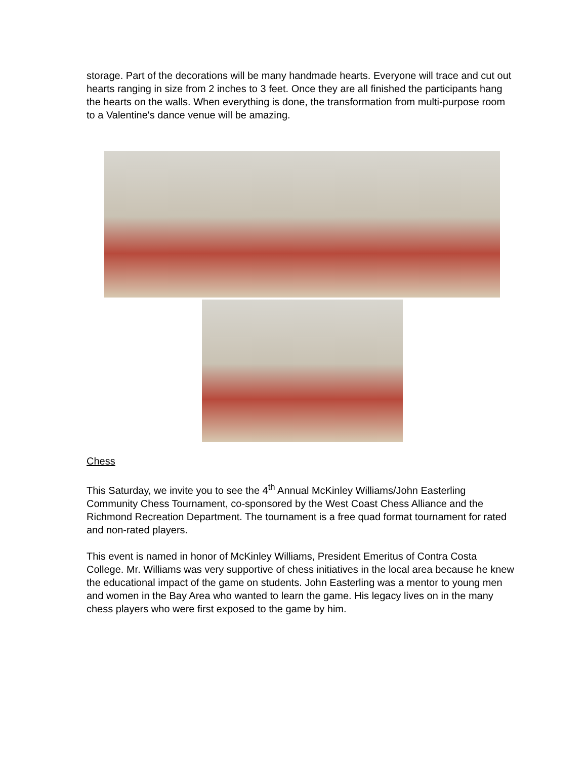storage. Part of the decorations will be many handmade hearts. Everyone will trace and cut out hearts ranging in size from 2 inches to 3 feet. Once they are all finished the participants hang the hearts on the walls. When everything is done, the transformation from multi-purpose room to a Valentine's dance venue will be amazing.
Chess
This Saturday, we invite you to see the 4<sup>th</sup> Annual McKinley Williams/John Easterling Community Chess Tournament, co-sponsored by the West Coast Chess Alliance and the Richmond Recreation Department. The tournament is a free quad format tournament for rated and non-rated players.
This event is named in honor of McKinley Williams, President Emeritus of Contra Costa College. Mr. Williams was very supportive of chess initiatives in the local area because he knew the educational impact of the game on students. John Easterling was a mentor to young men and women in the Bay Area who wanted to learn the game. His legacy lives on in the many chess players who were first exposed to the game by him.